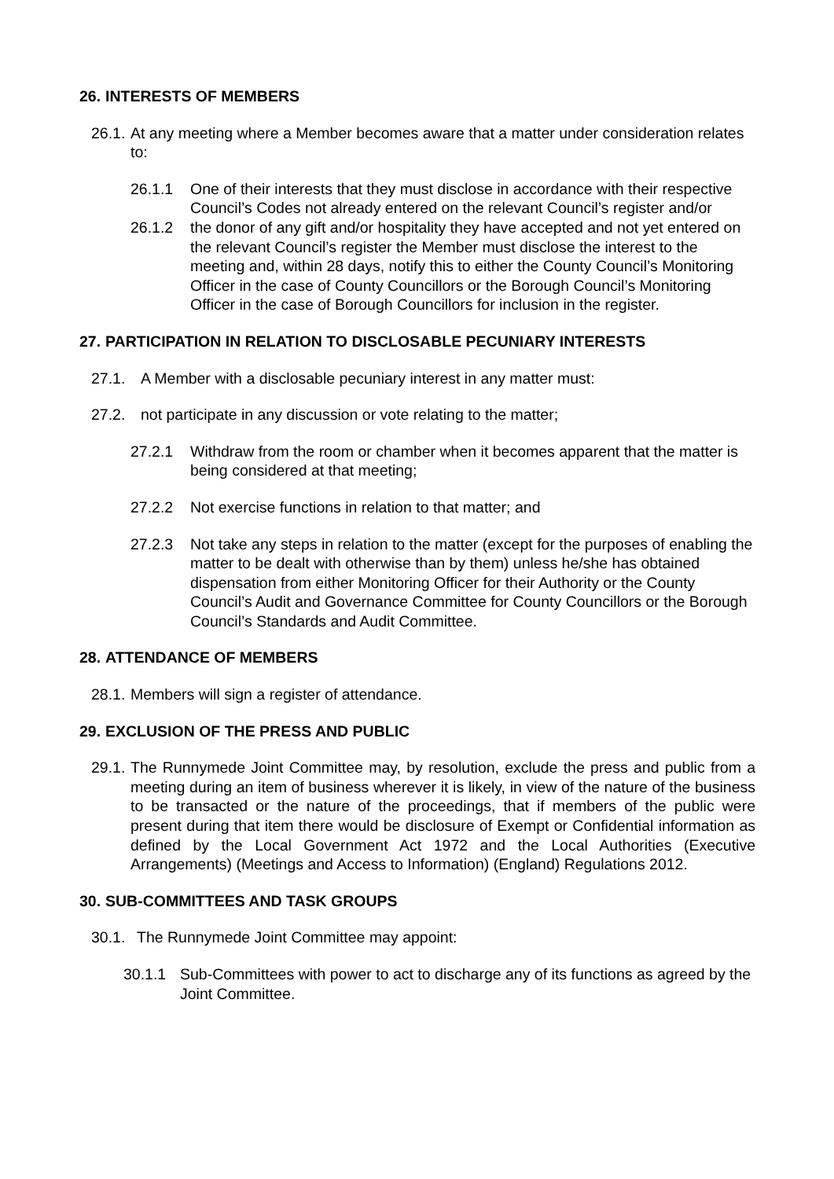26. INTERESTS OF MEMBERS
26.1. At any meeting where a Member becomes aware that a matter under consideration relates to:
26.1.1 One of their interests that they must disclose in accordance with their respective Council’s Codes not already entered on the relevant Council’s register and/or
26.1.2 the donor of any gift and/or hospitality they have accepted and not yet entered on the relevant Council’s register the Member must disclose the interest to the meeting and, within 28 days, notify this to either the County Council’s Monitoring Officer in the case of County Councillors or the Borough Council’s Monitoring Officer in the case of Borough Councillors for inclusion in the register.
27. PARTICIPATION IN RELATION TO DISCLOSABLE PECUNIARY INTERESTS
27.1. A Member with a disclosable pecuniary interest in any matter must:
27.2. not participate in any discussion or vote relating to the matter;
27.2.1 Withdraw from the room or chamber when it becomes apparent that the matter is being considered at that meeting;
27.2.2 Not exercise functions in relation to that matter; and
27.2.3 Not take any steps in relation to the matter (except for the purposes of enabling the matter to be dealt with otherwise than by them) unless he/she has obtained dispensation from either Monitoring Officer for their Authority or the County Council’s Audit and Governance Committee for County Councillors or the Borough Council’s Standards and Audit Committee.
28. ATTENDANCE OF MEMBERS
28.1. Members will sign a register of attendance.
29. EXCLUSION OF THE PRESS AND PUBLIC
29.1. The Runnymede Joint Committee may, by resolution, exclude the press and public from a meeting during an item of business wherever it is likely, in view of the nature of the business to be transacted or the nature of the proceedings, that if members of the public were present during that item there would be disclosure of Exempt or Confidential information as defined by the Local Government Act 1972 and the Local Authorities (Executive Arrangements) (Meetings and Access to Information) (England) Regulations 2012.
30. SUB-COMMITTEES AND TASK GROUPS
30.1. The Runnymede Joint Committee may appoint:
30.1.1 Sub-Committees with power to act to discharge any of its functions as agreed by the Joint Committee.